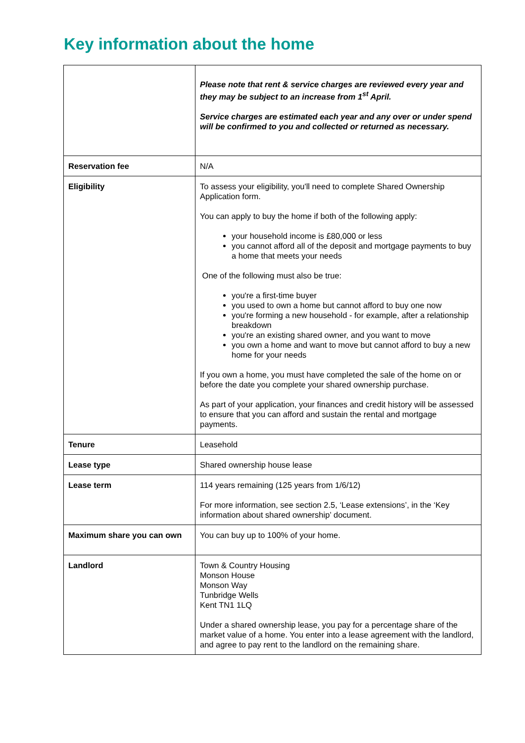Key information about the home
| | Please note that rent & service charges are reviewed every year and they may be subject to an increase from 1<sup>st</sup> April. Service charges are estimated each year and any over or under spend will be confirmed to you and collected or returned as necessary. |
| Reservation fee | N/A |
| Eligibility | To assess your eligibility, you'll need to complete Shared Ownership Application form. You can apply to buy the home if both of the following apply: your household income is £80,000 or less you cannot afford all of the deposit and mortgage payments to buy a home that meets your needs One of the following must also be true: you're a first-time buyer you used to own a home but cannot afford to buy one now you're forming a new household - for example, after a relationship breakdown you're an existing shared owner, and you want to move you own a home and want to move but cannot afford to buy a new home for your needs If you own a home, you must have completed the sale of the home on or before the date you complete your shared ownership purchase. As part of your application, your finances and credit history will be assessed to ensure that you can afford and sustain the rental and mortgage payments. |
| Tenure | Leasehold |
| Lease type | Shared ownership house lease |
| Lease term | 114 years remaining (125 years from 1/6/12) For more information, see section 2.5, ‘Lease extensions’, in the ‘Key information about shared ownership’ document. |
| Maximum share you can own | You can buy up to 100% of your home. |
| Landlord | Town & Country Housing Monson House Monson Way Tunbridge Wells Kent TN1 1LQ Under a shared ownership lease, you pay for a percentage share of the market value of a home. You enter into a lease agreement with the landlord, and agree to pay rent to the landlord on the remaining share. |